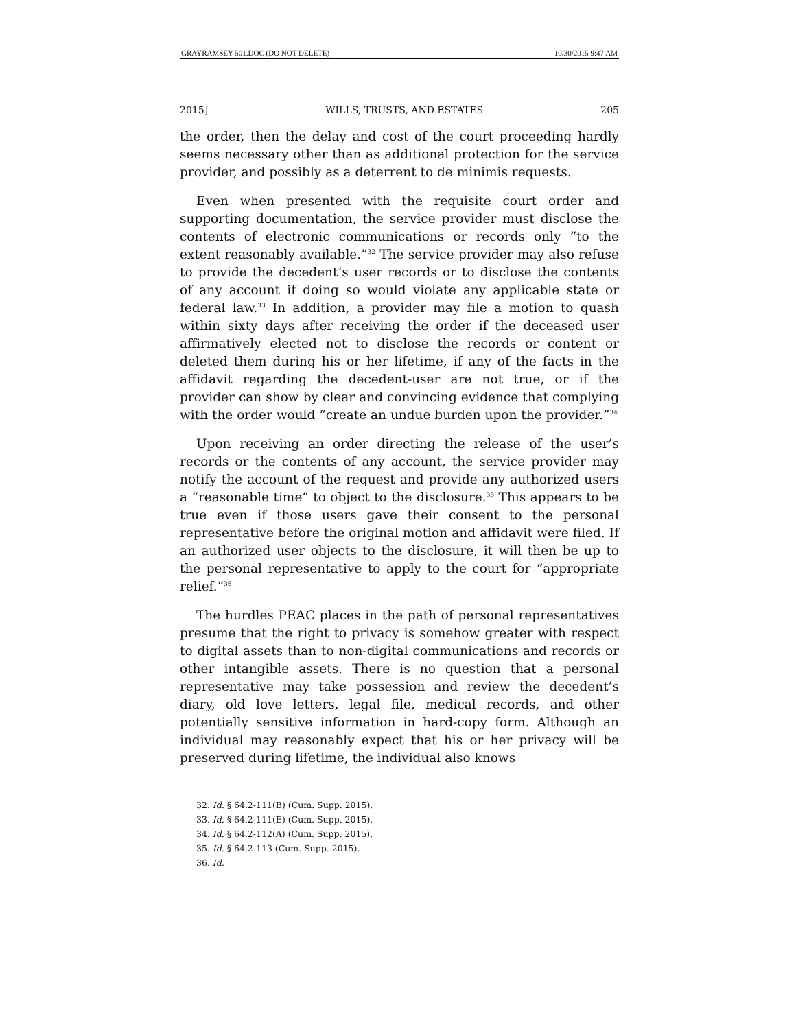GRAYRAMSEY 501.DOC (DO NOT DELETE) 10/30/2015 9:47 AM
2015] WILLS, TRUSTS, AND ESTATES 205
the order, then the delay and cost of the court proceeding hardly seems necessary other than as additional protection for the service provider, and possibly as a deterrent to de minimis requests.
Even when presented with the requisite court order and supporting documentation, the service provider must disclose the contents of electronic communications or records only “to the extent reasonably available.”<sup>32</sup> The service provider may also refuse to provide the decedent’s user records or to disclose the contents of any account if doing so would violate any applicable state or federal law.<sup>33</sup> In addition, a provider may file a motion to quash within sixty days after receiving the order if the deceased user affirmatively elected not to disclose the records or content or deleted them during his or her lifetime, if any of the facts in the affidavit regarding the decedent-user are not true, or if the provider can show by clear and convincing evidence that complying with the order would “create an undue burden upon the provider.”<sup>34</sup>
Upon receiving an order directing the release of the user’s records or the contents of any account, the service provider may notify the account of the request and provide any authorized users a “reasonable time” to object to the disclosure.<sup>35</sup> This appears to be true even if those users gave their consent to the personal representative before the original motion and affidavit were filed. If an authorized user objects to the disclosure, it will then be up to the personal representative to apply to the court for “appropriate relief.”<sup>36</sup>
The hurdles PEAC places in the path of personal representatives presume that the right to privacy is somehow greater with respect to digital assets than to non-digital communications and records or other intangible assets. There is no question that a personal representative may take possession and review the decedent’s diary, old love letters, legal file, medical records, and other potentially sensitive information in hard-copy form. Although an individual may reasonably expect that his or her privacy will be preserved during lifetime, the individual also knows
32. Id. § 64.2-111(B) (Cum. Supp. 2015).
33. Id. § 64.2-111(E) (Cum. Supp. 2015).
34. Id. § 64.2-112(A) (Cum. Supp. 2015).
35. Id. § 64.2-113 (Cum. Supp. 2015).
36. Id.